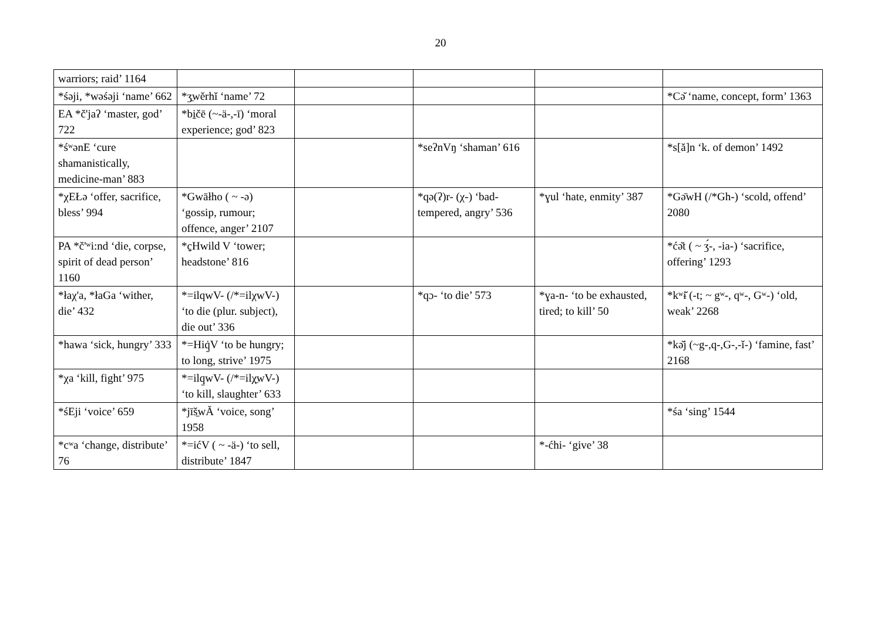20
| warriors; raid’ 1164 | | | | | |
| *śəji, *wəśəji ‘name’ 662 | *ʒ̱wĕrhĭ ‘name’ 72 | | | | *Cǝ̆ ‘name, concept, form’ 1363 |
| EA *č'jaʔ ‘master, god’ 722 | *bi̱čē (~-ä-,-ī) ‘moral experience; god’ 823 | | | | |
| *śʷənE ‘cure shamanistically, medicine-man’ 883 | | | *seʔnVŋ ‘shaman’ 616 | | *s[ă]n ‘k. of demon’ 1492 |
| *χEŁə ‘offer, sacrifice, bless’ 994 | *Gwāłho ( ~ -ə) ‘gossip, rumour; offence, anger’ 2107 | | *qə(ʔ)r- (χ-) ‘bad-tempered, angry’ 536 | *ɣul ‘hate, enmity’ 387 | *Gə̄wH (/*Gh-) ‘scold, offend’ 2080 |
| PA *č'ʷi:nd ‘die, corpse, spirit of dead person’ 1160 | *c̱̣Hwild V ‘tower; headstone’ 816 | | | | *ćǝ̆t ( ~ ʒ́-, -ia-) ‘sacrifice, offering’ 1293 |
| *łaχ'a, *łaGa ‘wither, die’ 432 | *=ilqwV- (/*=ilχwV-) ‘to die (plur. subject), die out’ 336 | | *qɔ- ‘to die’ 573 | *ɣa-n- ‘to be exhausted, tired; to kill’ 50 | *kʷɨ̆ (-t; ~ gʷ-, qʷ-, Gʷ-) ‘old, weak’ 2268 |
| *hawa ‘sick, hungry’ 333 | *=Hiq̱̇V ‘to be hungry; to long, strive’ 1975 | | | | *kǝ̆j (~g-,q-,G-,-ǐ-) ‘famine, fast’ 2168 |
| *χa ‘kill, fight’ 975 | *=ilq̱wV- (/*=ilχ̱wV-) ‘to kill, slaughter’ 633 | | | | |
| *śEji ‘voice’ 659 | *jīš̱wĂ ‘voice, song’ 1958 | | | | *śa ‘sing’ 1544 |
| *cʷa ‘change, distribute’ 76 | *=ićV ( ~ -ä-) ‘to sell, distribute’ 1847 | | | *-ćhi- ‘give’ 38 | |